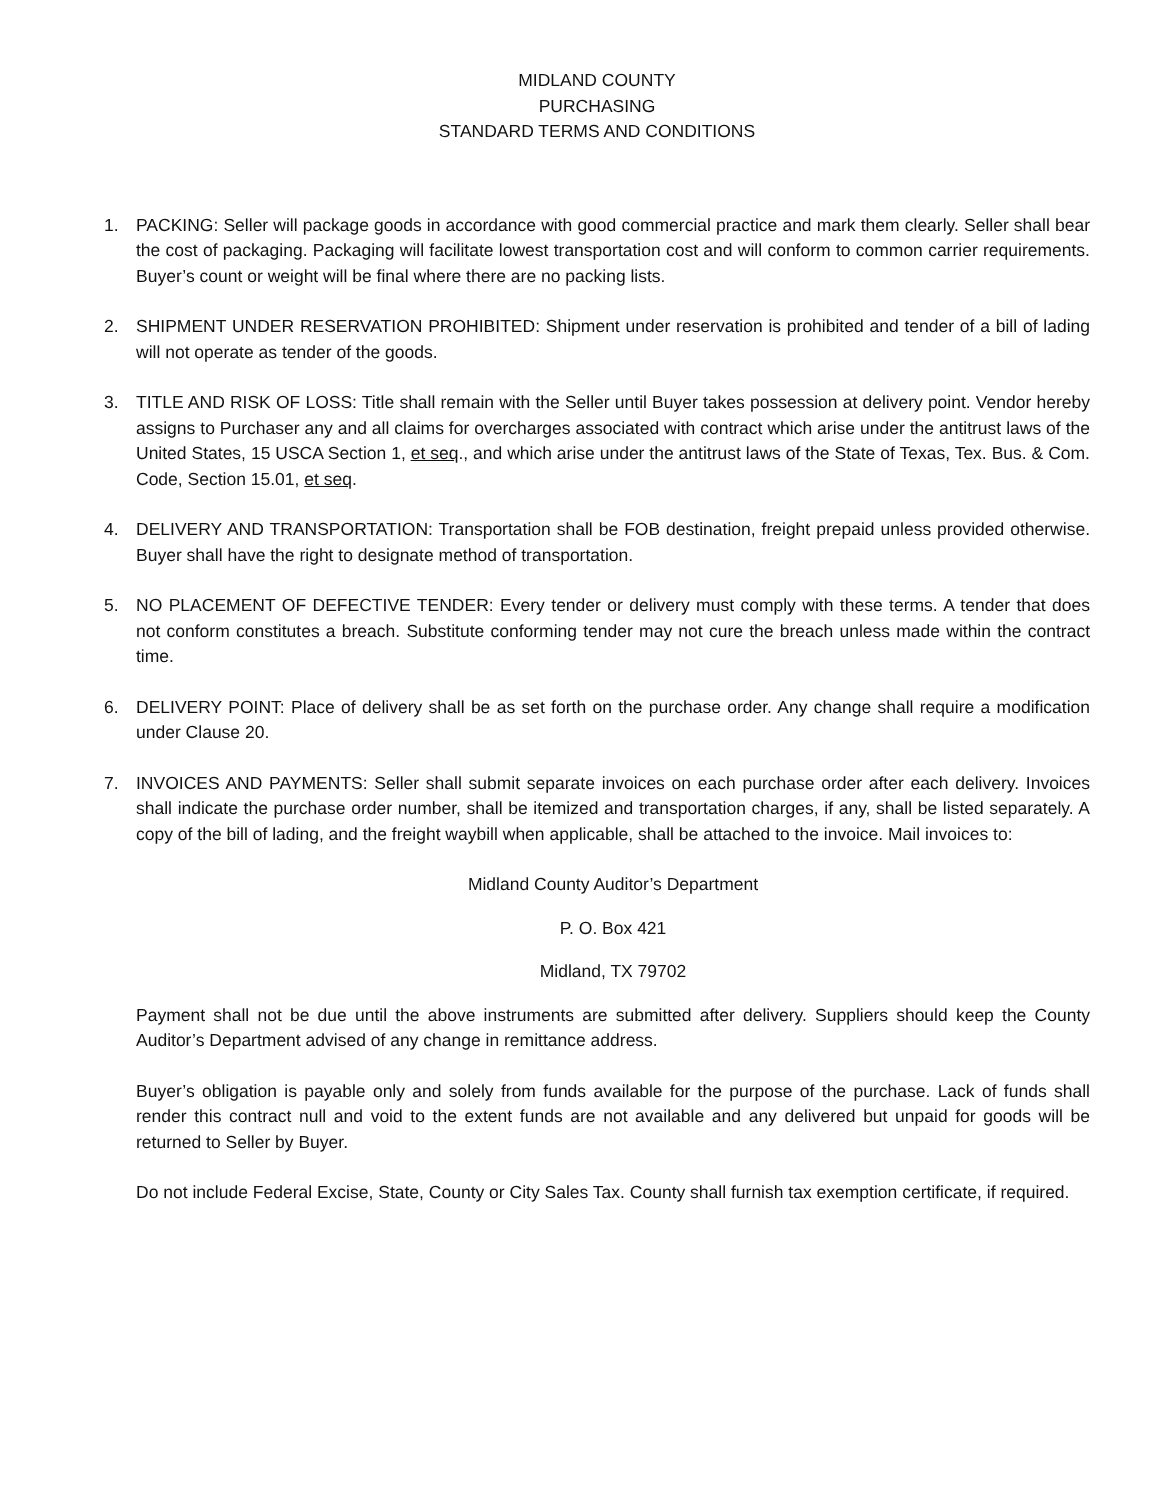MIDLAND COUNTY
PURCHASING
STANDARD TERMS AND CONDITIONS
1. PACKING: Seller will package goods in accordance with good commercial practice and mark them clearly. Seller shall bear the cost of packaging. Packaging will facilitate lowest transportation cost and will conform to common carrier requirements. Buyer’s count or weight will be final where there are no packing lists.
2. SHIPMENT UNDER RESERVATION PROHIBITED: Shipment under reservation is prohibited and tender of a bill of lading will not operate as tender of the goods.
3. TITLE AND RISK OF LOSS: Title shall remain with the Seller until Buyer takes possession at delivery point. Vendor hereby assigns to Purchaser any and all claims for overcharges associated with contract which arise under the antitrust laws of the United States, 15 USCA Section 1, et seq., and which arise under the antitrust laws of the State of Texas, Tex. Bus. & Com. Code, Section 15.01, et seq.
4. DELIVERY AND TRANSPORTATION: Transportation shall be FOB destination, freight prepaid unless provided otherwise. Buyer shall have the right to designate method of transportation.
5. NO PLACEMENT OF DEFECTIVE TENDER: Every tender or delivery must comply with these terms. A tender that does not conform constitutes a breach. Substitute conforming tender may not cure the breach unless made within the contract time.
6. DELIVERY POINT: Place of delivery shall be as set forth on the purchase order. Any change shall require a modification under Clause 20.
7. INVOICES AND PAYMENTS: Seller shall submit separate invoices on each purchase order after each delivery. Invoices shall indicate the purchase order number, shall be itemized and transportation charges, if any, shall be listed separately. A copy of the bill of lading, and the freight waybill when applicable, shall be attached to the invoice. Mail invoices to:
Midland County Auditor’s Department
P. O. Box 421
Midland, TX 79702
Payment shall not be due until the above instruments are submitted after delivery. Suppliers should keep the County Auditor’s Department advised of any change in remittance address.
Buyer’s obligation is payable only and solely from funds available for the purpose of the purchase. Lack of funds shall render this contract null and void to the extent funds are not available and any delivered but unpaid for goods will be returned to Seller by Buyer.
Do not include Federal Excise, State, County or City Sales Tax. County shall furnish tax exemption certificate, if required.